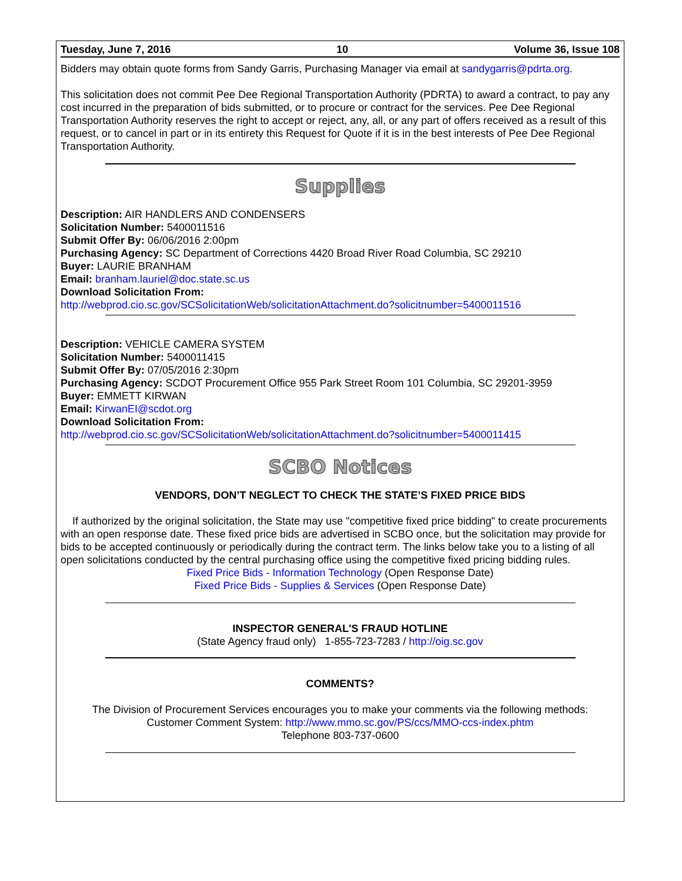Tuesday, June 7, 2016 10 Volume 36, Issue 108
Bidders may obtain quote forms from Sandy Garris, Purchasing Manager via email at sandygarris@pdrta.org.
This solicitation does not commit Pee Dee Regional Transportation Authority (PDRTA) to award a contract, to pay any cost incurred in the preparation of bids submitted, or to procure or contract for the services. Pee Dee Regional Transportation Authority reserves the right to accept or reject, any, all, or any part of offers received as a result of this request, or to cancel in part or in its entirety this Request for Quote if it is in the best interests of Pee Dee Regional Transportation Authority.
Supplies
Description: AIR HANDLERS AND CONDENSERS
Solicitation Number: 5400011516
Submit Offer By: 06/06/2016 2:00pm
Purchasing Agency: SC Department of Corrections 4420 Broad River Road Columbia, SC 29210
Buyer: LAURIE BRANHAM
Email: branham.lauriel@doc.state.sc.us
Download Solicitation From:
http://webprod.cio.sc.gov/SCSolicitationWeb/solicitationAttachment.do?solicitnumber=5400011516
Description: VEHICLE CAMERA SYSTEM
Solicitation Number: 5400011415
Submit Offer By: 07/05/2016 2:30pm
Purchasing Agency: SCDOT Procurement Office 955 Park Street Room 101 Columbia, SC 29201-3959
Buyer: EMMETT KIRWAN
Email: KirwanEI@scdot.org
Download Solicitation From:
http://webprod.cio.sc.gov/SCSolicitationWeb/solicitationAttachment.do?solicitnumber=5400011415
SCBO Notices
VENDORS, DON’T NEGLECT TO CHECK THE STATE’S FIXED PRICE BIDS
If authorized by the original solicitation, the State may use "competitive fixed price bidding" to create procurements with an open response date. These fixed price bids are advertised in SCBO once, but the solicitation may provide for bids to be accepted continuously or periodically during the contract term. The links below take you to a listing of all open solicitations conducted by the central purchasing office using the competitive fixed pricing bidding rules.
Fixed Price Bids - Information Technology (Open Response Date)
Fixed Price Bids - Supplies & Services (Open Response Date)
INSPECTOR GENERAL'S FRAUD HOTLINE
(State Agency fraud only) 1-855-723-7283 / http://oig.sc.gov
COMMENTS?
The Division of Procurement Services encourages you to make your comments via the following methods:
Customer Comment System: http://www.mmo.sc.gov/PS/ccs/MMO-ccs-index.phtm
Telephone 803-737-0600